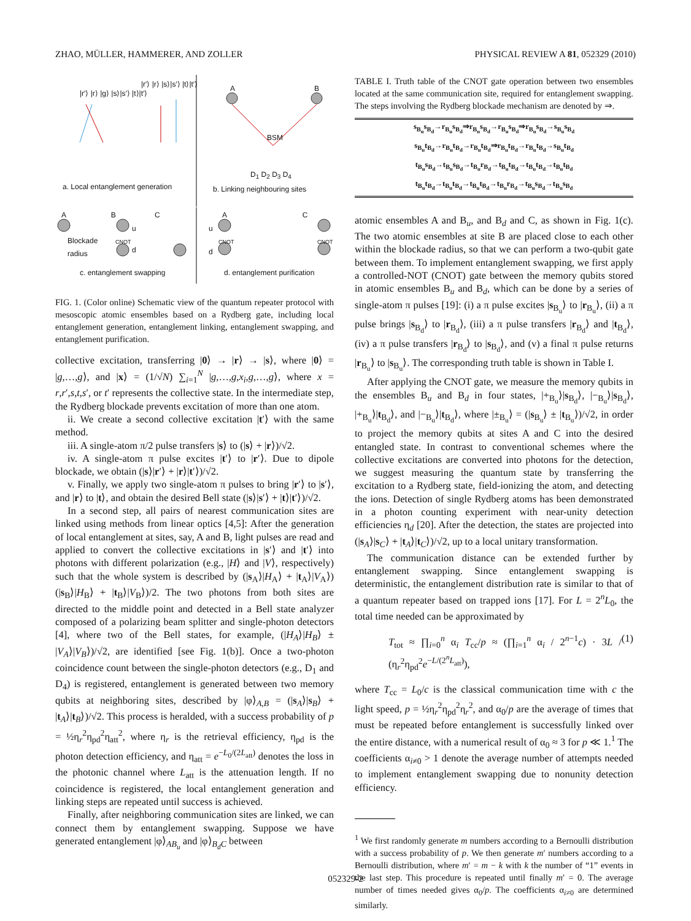ZHAO, MÜLLER, HAMMERER, AND ZOLLER PHYSICAL REVIEW A 81, 052329 (2010)
|r′⟩ |r⟩ |g⟩ |s⟩|s′⟩ |t⟩|t′⟩
|r′⟩ |r⟩ |s⟩|s′⟩ |t⟩|t′⟩ A B
BSM
D<sub>1</sub> D<sub>2</sub> D<sub>3</sub> D<sub>4</sub>
a. Local entanglement generation
b. Linking neighbouring sites
A B C
Blockade
radius
u
CNOT
d
c. entanglement swapping
A C
u
d
CNOT CNOT
d. entanglement purification
FIG. 1. (Color online) Schematic view of the quantum repeater protocol with mesoscopic atomic ensembles based on a Rydberg gate, including local entanglement generation, entanglement linking, entanglement swapping, and entanglement purification.
collective excitation, transferring |0⟩ → |r⟩ → |s⟩, where |0⟩ = |g,…,g⟩, and |x⟩ = (1/√N) ∑<sub>i=1</sub><sup>N</sup> |g,…,g,x<sub>i</sub>,g,…,g⟩, where x = r,r′,s,t,s′, or t′ represents the collective state. In the intermediate step, the Rydberg blockade prevents excitation of more than one atom.
ii. We create a second collective excitation |t′⟩ with the same method.
iii. A single-atom π/2 pulse transfers |s⟩ to (|s⟩ + |r⟩)/√2.
iv. A single-atom π pulse excites |t′⟩ to |r′⟩. Due to dipole blockade, we obtain (|s⟩|r′⟩ + |r⟩|t′⟩)/√2.
v. Finally, we apply two single-atom π pulses to bring |r′⟩ to |s′⟩, and |r⟩ to |t⟩, and obtain the desired Bell state (|s⟩|s′⟩ + |t⟩|t′⟩)/√2.
In a second step, all pairs of nearest communication sites are linked using methods from linear optics [4,5]: After the generation of local entanglement at sites, say, A and B, light pulses are read and applied to convert the collective excitations in |s′⟩ and |t′⟩ into photons with different polarization (e.g., |H⟩ and |V⟩, respectively) such that the whole system is described by (|s<sub>A</sub>⟩|H<sub>A</sub>⟩ + |t<sub>A</sub>⟩|V<sub>A</sub>⟩)(|s<sub>B</sub>⟩|H<sub>B</sub>⟩ + |t<sub>B</sub>⟩|V<sub>B</sub>⟩)/2. The two photons from both sites are directed to the middle point and detected in a Bell state analyzer composed of a polarizing beam splitter and single-photon detectors [4], where two of the Bell states, for example, (|H<sub>A</sub>⟩|H<sub>B</sub>⟩ ± |V<sub>A</sub>⟩|V<sub>B</sub>⟩)/√2, are identified [see Fig. 1(b)]. Once a two-photon coincidence count between the single-photon detectors (e.g., D<sub>1</sub> and D<sub>4</sub>) is registered, entanglement is generated between two memory qubits at neighboring sites, described by |φ⟩<sub>A,B</sub> = (|s<sub>A</sub>⟩|s<sub>B</sub>⟩ + |t<sub>A</sub>⟩|t<sub>B</sub>⟩)/√2. This process is heralded, with a success probability of p = ½η<sub>r</sub><sup>2</sup>η<sub>pd</sub><sup>2</sup>η<sub>att</sub><sup>2</sup>, where η<sub>r</sub> is the retrieval efficiency, η<sub>pd</sub> is the photon detection efficiency, and η<sub>att</sub> = e<sup>−L<sub>0</sub>/(2L<sub>att</sub>)</sup> denotes the loss in the photonic channel where L<sub>att</sub> is the attenuation length. If no coincidence is registered, the local entanglement generation and linking steps are repeated until success is achieved.
Finally, after neighboring communication sites are linked, we can connect them by entanglement swapping. Suppose we have generated entanglement |φ⟩<sub>AB<sub>u</sub></sub> and |φ⟩<sub>B<sub>d</sub>C</sub> between
TABLE I. Truth table of the CNOT gate operation between two ensembles located at the same communication site, required for entanglement swapping. The steps involving the Rydberg blockade mechanism are denoted by ⇒.
| s<sub>B<sub>u</sub></sub>s<sub>B<sub>d</sub></sub>→r<sub>B<sub>u</sub></sub>s<sub>B<sub>d</sub></sub>⇒r<sub>B<sub>u</sub></sub>s<sub>B<sub>d</sub></sub>→r<sub>B<sub>u</sub></sub>s<sub>B<sub>d</sub></sub>⇒r<sub>B<sub>u</sub></sub>s<sub>B<sub>d</sub></sub>→s<sub>B<sub>u</sub></sub>s<sub>B<sub>d</sub></sub> |
| s<sub>B<sub>u</sub></sub>t<sub>B<sub>d</sub></sub>→r<sub>B<sub>u</sub></sub>t<sub>B<sub>d</sub></sub>→r<sub>B<sub>u</sub></sub>t<sub>B<sub>d</sub></sub>⇒r<sub>B<sub>u</sub></sub>t<sub>B<sub>d</sub></sub>→r<sub>B<sub>u</sub></sub>t<sub>B<sub>d</sub></sub>→s<sub>B<sub>u</sub></sub>t<sub>B<sub>d</sub></sub> |
| t<sub>B<sub>u</sub></sub>s<sub>B<sub>d</sub></sub>→t<sub>B<sub>u</sub></sub>s<sub>B<sub>d</sub></sub>→t<sub>B<sub>u</sub></sub>r<sub>B<sub>d</sub></sub>→t<sub>B<sub>u</sub></sub>t<sub>B<sub>d</sub></sub>→t<sub>B<sub>u</sub></sub>t<sub>B<sub>d</sub></sub>→t<sub>B<sub>u</sub></sub>t<sub>B<sub>d</sub></sub> |
| t<sub>B<sub>u</sub></sub>t<sub>B<sub>d</sub></sub>→t<sub>B<sub>u</sub></sub>t<sub>B<sub>d</sub></sub>→t<sub>B<sub>u</sub></sub>t<sub>B<sub>d</sub></sub>→t<sub>B<sub>u</sub></sub>r<sub>B<sub>d</sub></sub>→t<sub>B<sub>u</sub></sub>s<sub>B<sub>d</sub></sub>→t<sub>B<sub>u</sub></sub>s<sub>B<sub>d</sub></sub> |
atomic ensembles A and B<sub>u</sub>, and B<sub>d</sub> and C, as shown in Fig. 1(c). The two atomic ensembles at site B are placed close to each other within the blockade radius, so that we can perform a two-qubit gate between them. To implement entanglement swapping, we first apply a controlled-NOT (CNOT) gate between the memory qubits stored in atomic ensembles B<sub>u</sub> and B<sub>d</sub>, which can be done by a series of single-atom π pulses [19]: (i) a π pulse excites |s<sub>B<sub>u</sub></sub>⟩ to |r<sub>B<sub>u</sub></sub>⟩, (ii) a π pulse brings |s<sub>B<sub>d</sub></sub>⟩ to |r<sub>B<sub>d</sub></sub>⟩, (iii) a π pulse transfers |r<sub>B<sub>d</sub></sub>⟩ and |t<sub>B<sub>d</sub></sub>⟩, (iv) a π pulse transfers |r<sub>B<sub>d</sub></sub>⟩ to |s<sub>B<sub>d</sub></sub>⟩, and (v) a final π pulse returns |r<sub>B<sub>u</sub></sub>⟩ to |s<sub>B<sub>u</sub></sub>⟩. The corresponding truth table is shown in Table I.
After applying the CNOT gate, we measure the memory qubits in the ensembles B<sub>u</sub> and B<sub>d</sub> in four states, |+<sub>B<sub>u</sub></sub>⟩|s<sub>B<sub>d</sub></sub>⟩, |−<sub>B<sub>u</sub></sub>⟩|s<sub>B<sub>d</sub></sub>⟩, |+<sub>B<sub>u</sub></sub>⟩|t<sub>B<sub>d</sub></sub>⟩, and |−<sub>B<sub>u</sub></sub>⟩|t<sub>B<sub>d</sub></sub>⟩, where |±<sub>B<sub>u</sub></sub>⟩ = (|s<sub>B<sub>u</sub></sub>⟩ ± |t<sub>B<sub>u</sub></sub>⟩)/√2, in order to project the memory qubits at sites A and C into the desired entangled state. In contrast to conventional schemes where the collective excitations are converted into photons for the detection, we suggest measuring the quantum state by transferring the excitation to a Rydberg state, field-ionizing the atom, and detecting the ions. Detection of single Rydberg atoms has been demonstrated in a photon counting experiment with near-unity detection efficiencies η<sub>d</sub> [20]. After the detection, the states are projected into (|s<sub>A</sub>⟩|s<sub>C</sub>⟩ + |t<sub>A</sub>⟩|t<sub>C</sub>⟩)/√2, up to a local unitary transformation.
The communication distance can be extended further by entanglement swapping. Since entanglement swapping is deterministic, the entanglement distribution rate is similar to that of a quantum repeater based on trapped ions [17]. For L = 2<sup>n</sup>L<sub>0</sub>, the total time needed can be approximated by
T<sub>tot</sub> ≈ ∏<sub>i=0</sub><sup>n</sup> α<sub>i</sub> T<sub>cc</sub>/p ≈ (∏<sub>i=1</sub><sup>n</sup> α<sub>i</sub> / 2<sup>n−1</sup>c) · 3L / (η<sub>r</sub><sup>2</sup>η<sub>pd</sub><sup>2</sup>e<sup>−L/(2<sup>n</sup>L<sub>att</sub>)</sup>), (1)
where T<sub>cc</sub> = L<sub>0</sub>/c is the classical communication time with c the light speed, p = ½η<sub>r</sub><sup>2</sup>η<sub>pd</sub><sup>2</sup>η<sub>r</sub><sup>2</sup>, and α<sub>0</sub>/p are the average of times that must be repeated before entanglement is successfully linked over the entire distance, with a numerical result of α<sub>0</sub> ≈ 3 for p ≪ 1.<sup>1</sup> The coefficients α<sub>i≠0</sub> > 1 denote the average number of attempts needed to implement entanglement swapping due to nonunity detection efficiency.
<sup>1</sup> We first randomly generate m numbers according to a Bernoulli distribution with a success probability of p. We then generate m′ numbers according to a Bernoulli distribution, where m′ = m − k with k the number of “1” events in the last step. This procedure is repeated until finally m′ = 0. The average number of times needed gives α<sub>0</sub>/p. The coefficients α<sub>i≠0</sub> are determined similarly.
052329-2